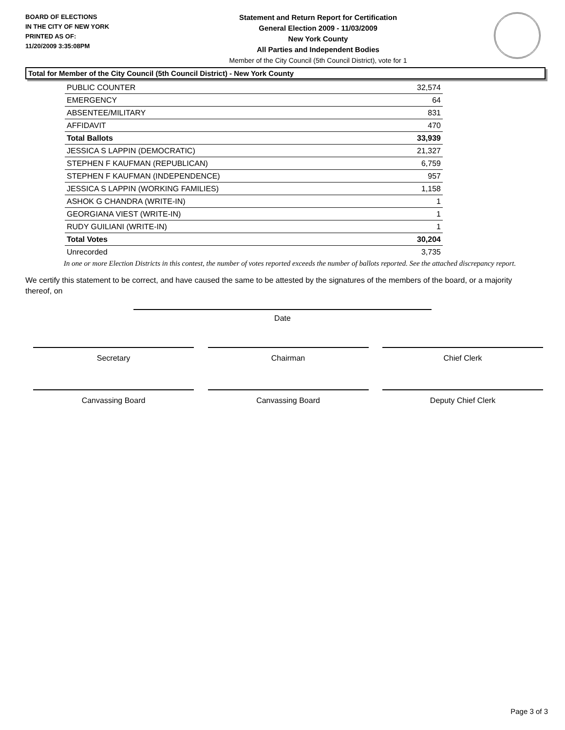BOARD OF ELECTIONS
IN THE CITY OF NEW YORK
PRINTED AS OF:
11/20/2009 3:35:08PM
Statement and Return Report for Certification
General Election 2009 - 11/03/2009
New York County
All Parties and Independent Bodies
Member of the City Council (5th Council District), vote for 1
Total for Member of the City Council (5th Council District) - New York County
| PUBLIC COUNTER | 32,574 |
| EMERGENCY | 64 |
| ABSENTEE/MILITARY | 831 |
| AFFIDAVIT | 470 |
| Total Ballots | 33,939 |
| JESSICA S LAPPIN (DEMOCRATIC) | 21,327 |
| STEPHEN F KAUFMAN (REPUBLICAN) | 6,759 |
| STEPHEN F KAUFMAN (INDEPENDENCE) | 957 |
| JESSICA S LAPPIN (WORKING FAMILIES) | 1,158 |
| ASHOK G CHANDRA (WRITE-IN) | 1 |
| GEORGIANA VIEST (WRITE-IN) | 1 |
| RUDY GUILIANI (WRITE-IN) | 1 |
| Total Votes | 30,204 |
| Unrecorded | 3,735 |
In one or more Election Districts in this contest, the number of votes reported exceeds the number of ballots reported. See the attached discrepancy report.
We certify this statement to be correct, and have caused the same to be attested by the signatures of the members of the board, or a majority thereof, on
Date
Secretary Chairman Chief Clerk
Canvassing Board Canvassing Board Deputy Chief Clerk
Page 3 of 3